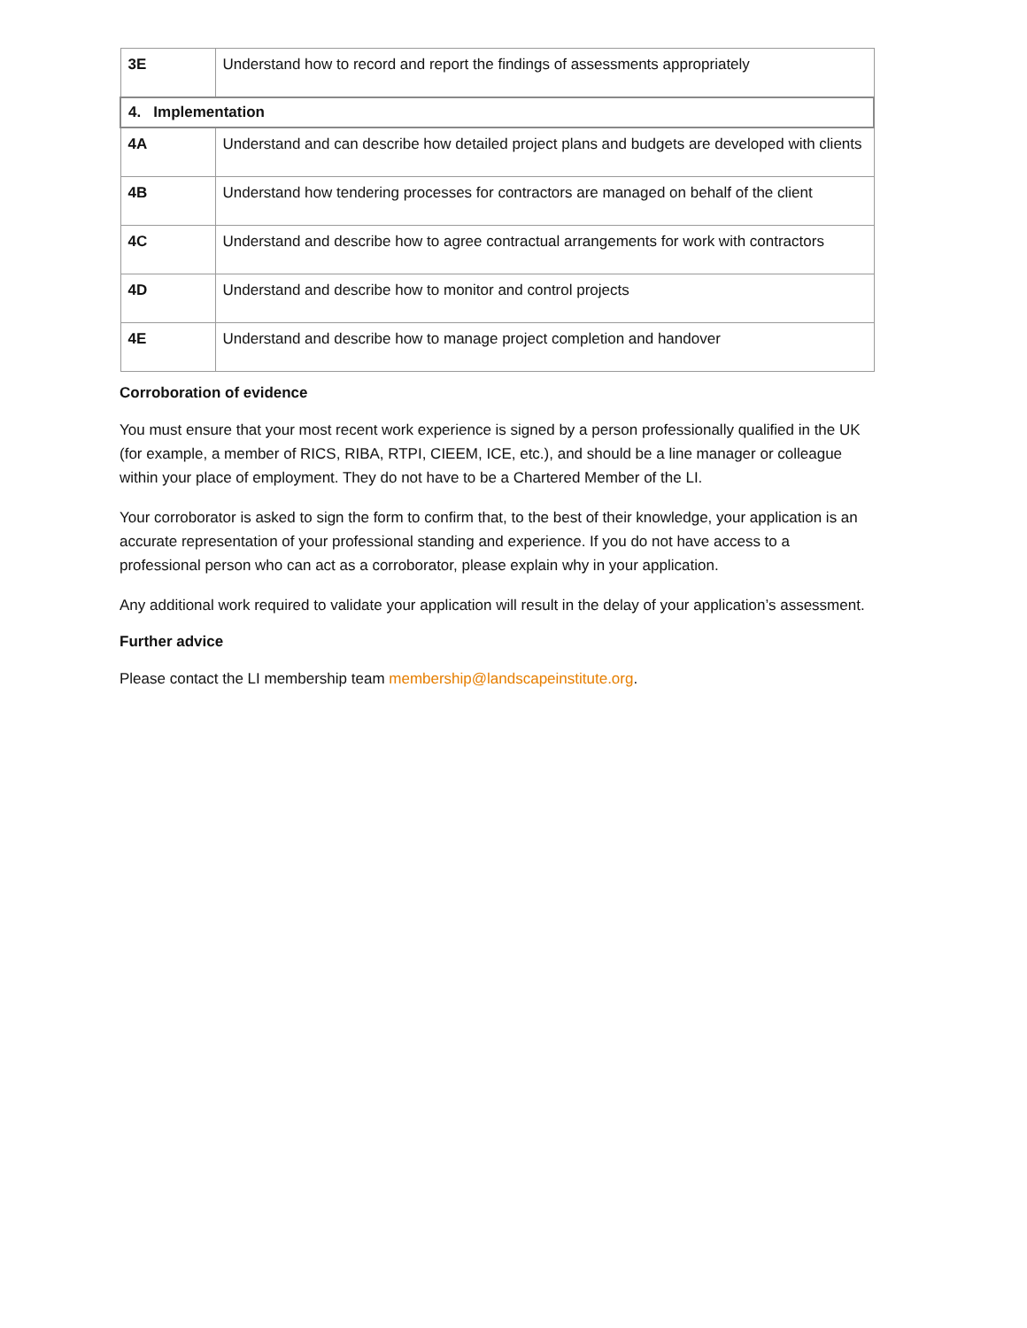| 3E | Understand how to record and report the findings of assessments appropriately |
| 4. Implementation | |
| 4A | Understand and can describe how detailed project plans and budgets are developed with clients |
| 4B | Understand how tendering processes for contractors are managed on behalf of the client |
| 4C | Understand and describe how to agree contractual arrangements for work with contractors |
| 4D | Understand and describe how to monitor and control projects |
| 4E | Understand and describe how to manage project completion and handover |
Corroboration of evidence
You must ensure that your most recent work experience is signed by a person professionally qualified in the UK (for example, a member of RICS, RIBA, RTPI, CIEEM, ICE, etc.), and should be a line manager or colleague within your place of employment. They do not have to be a Chartered Member of the LI.
Your corroborator is asked to sign the form to confirm that, to the best of their knowledge, your application is an accurate representation of your professional standing and experience. If you do not have access to a professional person who can act as a corroborator, please explain why in your application.
Any additional work required to validate your application will result in the delay of your application’s assessment.
Further advice
Please contact the LI membership team membership@landscapeinstitute.org.